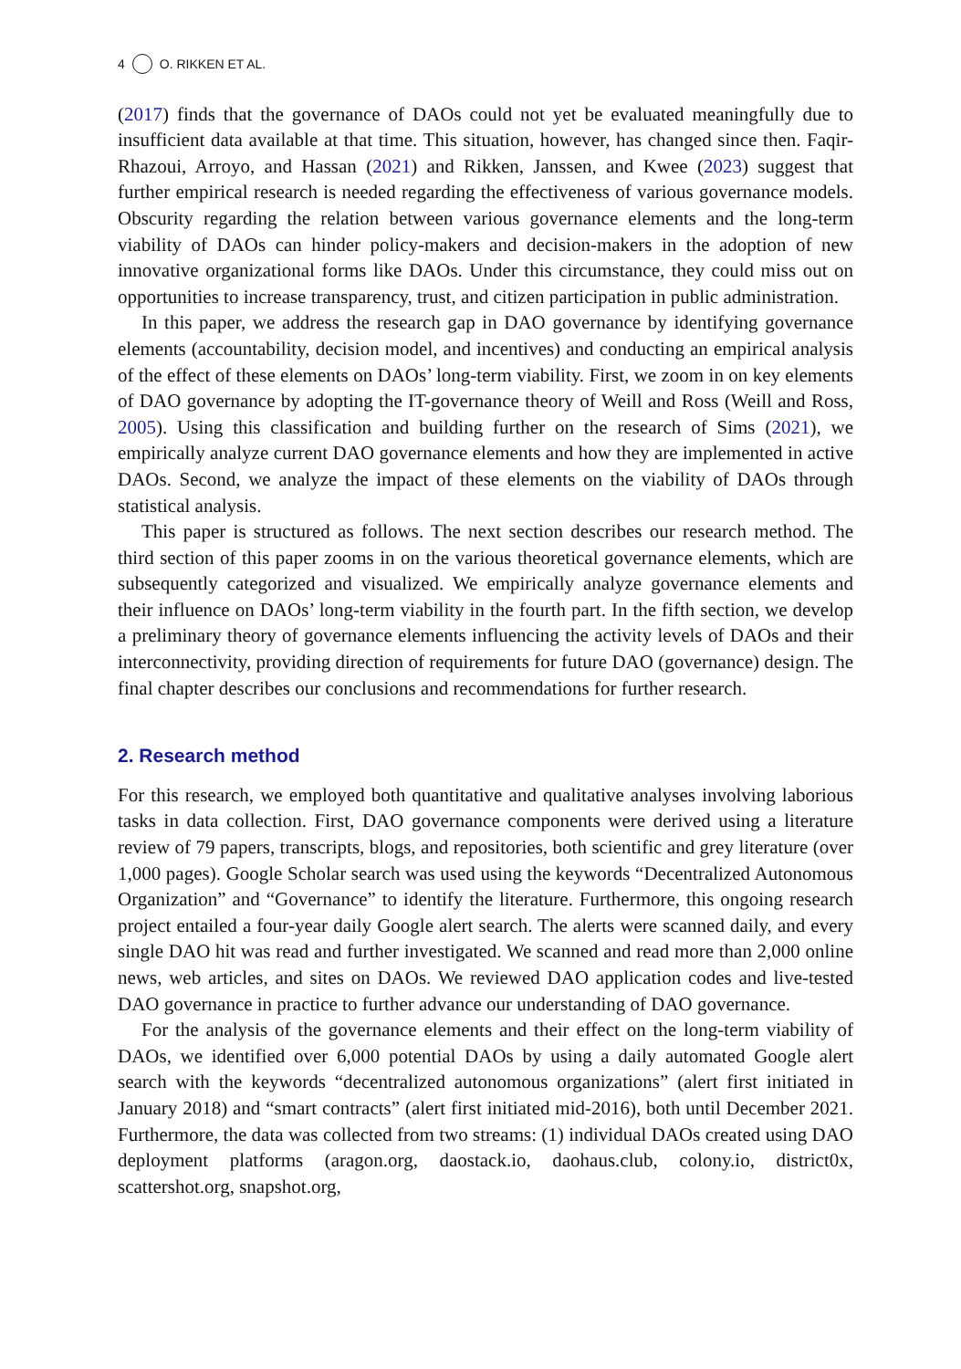4 O. RIKKEN ET AL.
(2017) finds that the governance of DAOs could not yet be evaluated meaningfully due to insufficient data available at that time. This situation, however, has changed since then. Faqir-Rhazoui, Arroyo, and Hassan (2021) and Rikken, Janssen, and Kwee (2023) suggest that further empirical research is needed regarding the effectiveness of various governance models. Obscurity regarding the relation between various governance elements and the long-term viability of DAOs can hinder policy-makers and decision-makers in the adoption of new innovative organizational forms like DAOs. Under this circumstance, they could miss out on opportunities to increase transparency, trust, and citizen participation in public administration.
In this paper, we address the research gap in DAO governance by identifying governance elements (accountability, decision model, and incentives) and conducting an empirical analysis of the effect of these elements on DAOs’ long-term viability. First, we zoom in on key elements of DAO governance by adopting the IT-governance theory of Weill and Ross (Weill and Ross, 2005). Using this classification and building further on the research of Sims (2021), we empirically analyze current DAO governance elements and how they are implemented in active DAOs. Second, we analyze the impact of these elements on the viability of DAOs through statistical analysis.
This paper is structured as follows. The next section describes our research method. The third section of this paper zooms in on the various theoretical governance elements, which are subsequently categorized and visualized. We empirically analyze governance elements and their influence on DAOs’ long-term viability in the fourth part. In the fifth section, we develop a preliminary theory of governance elements influencing the activity levels of DAOs and their interconnectivity, providing direction of requirements for future DAO (governance) design. The final chapter describes our conclusions and recommendations for further research.
2. Research method
For this research, we employed both quantitative and qualitative analyses involving laborious tasks in data collection. First, DAO governance components were derived using a literature review of 79 papers, transcripts, blogs, and repositories, both scientific and grey literature (over 1,000 pages). Google Scholar search was used using the keywords “Decentralized Autonomous Organization” and “Governance” to identify the literature. Furthermore, this ongoing research project entailed a four-year daily Google alert search. The alerts were scanned daily, and every single DAO hit was read and further investigated. We scanned and read more than 2,000 online news, web articles, and sites on DAOs. We reviewed DAO application codes and live-tested DAO governance in practice to further advance our understanding of DAO governance.
For the analysis of the governance elements and their effect on the long-term viability of DAOs, we identified over 6,000 potential DAOs by using a daily automated Google alert search with the keywords “decentralized autonomous organizations” (alert first initiated in January 2018) and “smart contracts” (alert first initiated mid-2016), both until December 2021. Furthermore, the data was collected from two streams: (1) individual DAOs created using DAO deployment platforms (aragon.org, daostack.io, daohaus.club, colony.io, district0x, scattershot.org, snapshot.org,